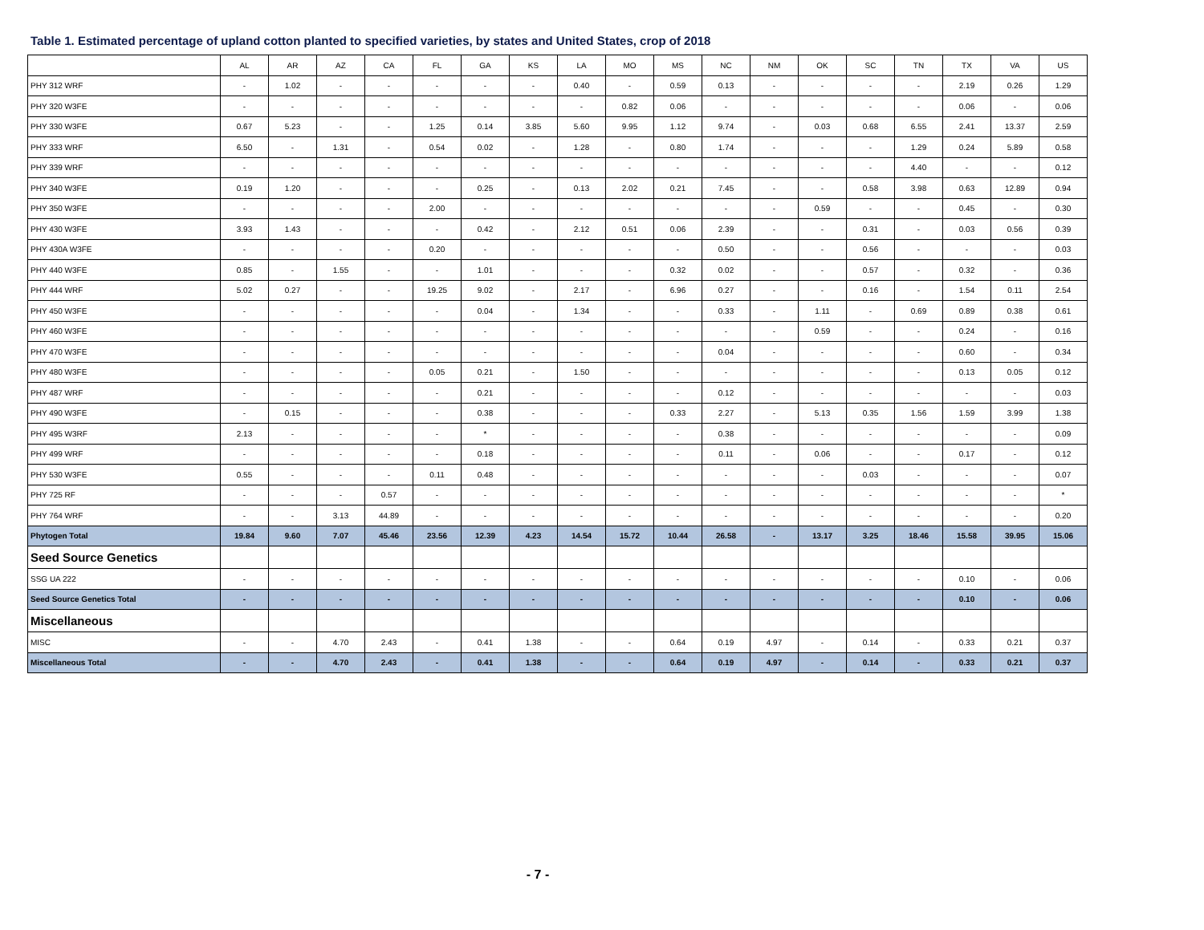Table 1. Estimated percentage of upland cotton planted to specified varieties, by states and United States, crop of 2018
| | AL | AR | AZ | CA | FL | GA | KS | LA | MO | MS | NC | NM | OK | SC | TN | TX | VA | US |
| --- | --- | --- | --- | --- | --- | --- | --- | --- | --- | --- | --- | --- | --- | --- | --- | --- | --- | --- |
| PHY 312 WRF | - | 1.02 | - | - | - | - | - | 0.40 | - | 0.59 | 0.13 | - | - | - | - | 2.19 | 0.26 | 1.29 |
| PHY 320 W3FE | - | - | - | - | - | - | - | - | 0.82 | 0.06 | - | - | - | - | - | 0.06 | - | 0.06 |
| PHY 330 W3FE | 0.67 | 5.23 | - | - | 1.25 | 0.14 | 3.85 | 5.60 | 9.95 | 1.12 | 9.74 | - | 0.03 | 0.68 | 6.55 | 2.41 | 13.37 | 2.59 |
| PHY 333 WRF | 6.50 | - | 1.31 | - | 0.54 | 0.02 | - | 1.28 | - | 0.80 | 1.74 | - | - | - | 1.29 | 0.24 | 5.89 | 0.58 |
| PHY 339 WRF | - | - | - | - | - | - | - | - | - | - | - | - | - | - | 4.40 | - | - | 0.12 |
| PHY 340 W3FE | 0.19 | 1.20 | - | - | - | 0.25 | - | 0.13 | 2.02 | 0.21 | 7.45 | - | - | 0.58 | 3.98 | 0.63 | 12.89 | 0.94 |
| PHY 350 W3FE | - | - | - | - | 2.00 | - | - | - | - | - | - | - | 0.59 | - | - | 0.45 | - | 0.30 |
| PHY 430 W3FE | 3.93 | 1.43 | - | - | - | 0.42 | - | 2.12 | 0.51 | 0.06 | 2.39 | - | - | 0.31 | - | 0.03 | 0.56 | 0.39 |
| PHY 430A W3FE | - | - | - | - | 0.20 | - | - | - | - | - | 0.50 | - | - | 0.56 | - | - | - | 0.03 |
| PHY 440 W3FE | 0.85 | - | 1.55 | - | - | 1.01 | - | - | - | 0.32 | 0.02 | - | - | 0.57 | - | 0.32 | - | 0.36 |
| PHY 444 WRF | 5.02 | 0.27 | - | - | 19.25 | 9.02 | - | 2.17 | - | 6.96 | 0.27 | - | - | 0.16 | - | 1.54 | 0.11 | 2.54 |
| PHY 450 W3FE | - | - | - | - | - | 0.04 | - | 1.34 | - | - | 0.33 | - | 1.11 | - | 0.69 | 0.89 | 0.38 | 0.61 |
| PHY 460 W3FE | - | - | - | - | - | - | - | - | - | - | - | - | 0.59 | - | - | 0.24 | - | 0.16 |
| PHY 470 W3FE | - | - | - | - | - | - | - | - | - | - | 0.04 | - | - | - | - | 0.60 | - | 0.34 |
| PHY 480 W3FE | - | - | - | - | 0.05 | 0.21 | - | 1.50 | - | - | - | - | - | - | - | 0.13 | 0.05 | 0.12 |
| PHY 487 WRF | - | - | - | - | - | 0.21 | - | - | - | - | 0.12 | - | - | - | - | - | - | 0.03 |
| PHY 490 W3FE | - | 0.15 | - | - | - | 0.38 | - | - | - | 0.33 | 2.27 | - | 5.13 | 0.35 | 1.56 | 1.59 | 3.99 | 1.38 |
| PHY 495 W3RF | 2.13 | - | - | - | - | * | - | - | - | - | 0.38 | - | - | - | - | - | - | 0.09 |
| PHY 499 WRF | - | - | - | - | - | 0.18 | - | - | - | - | 0.11 | - | 0.06 | - | - | 0.17 | - | 0.12 |
| PHY 530 W3FE | 0.55 | - | - | - | 0.11 | 0.48 | - | - | - | - | - | - | - | 0.03 | - | - | - | 0.07 |
| PHY 725 RF | - | - | - | 0.57 | - | - | - | - | - | - | - | - | - | - | - | - | - | * |
| PHY 764 WRF | - | - | 3.13 | 44.89 | - | - | - | - | - | - | - | - | - | - | - | - | - | 0.20 |
| Phytogen Total | 19.84 | 9.60 | 7.07 | 45.46 | 23.56 | 12.39 | 4.23 | 14.54 | 15.72 | 10.44 | 26.58 | - | 13.17 | 3.25 | 18.46 | 15.58 | 39.95 | 15.06 |
| Seed Source Genetics | | | | | | | | | | | | | | | | | | |
| SSG UA 222 | - | - | - | - | - | - | - | - | - | - | - | - | - | - | - | 0.10 | - | 0.06 |
| Seed Source Genetics Total | - | - | - | - | - | - | - | - | - | - | - | - | - | - | - | 0.10 | - | 0.06 |
| Miscellaneous | | | | | | | | | | | | | | | | | | |
| MISC | - | - | 4.70 | 2.43 | - | 0.41 | 1.38 | - | - | 0.64 | 0.19 | 4.97 | - | 0.14 | - | 0.33 | 0.21 | 0.37 |
| Miscellaneous Total | - | - | 4.70 | 2.43 | - | 0.41 | 1.38 | - | - | 0.64 | 0.19 | 4.97 | - | 0.14 | - | 0.33 | 0.21 | 0.37 |
- 7 -